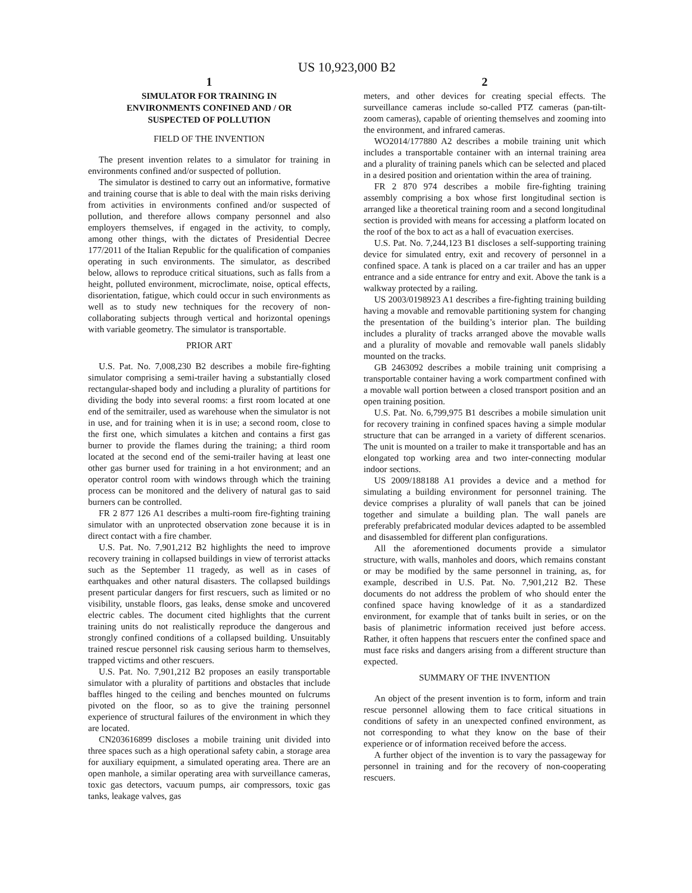US 10,923,000 B2
1
SIMULATOR FOR TRAINING IN
ENVIRONMENTS CONFINED AND / OR
SUSPECTED OF POLLUTION
FIELD OF THE INVENTION
The present invention relates to a simulator for training in environments confined and/or suspected of pollution.
The simulator is destined to carry out an informative, formative and training course that is able to deal with the main risks deriving from activities in environments confined and/or suspected of pollution, and therefore allows company personnel and also employers themselves, if engaged in the activity, to comply, among other things, with the dictates of Presidential Decree 177/2011 of the Italian Republic for the qualification of companies operating in such environments. The simulator, as described below, allows to reproduce critical situations, such as falls from a height, polluted environment, microclimate, noise, optical effects, disorientation, fatigue, which could occur in such environments as well as to study new techniques for the recovery of non-collaborating subjects through vertical and horizontal openings with variable geometry. The simulator is transportable.
PRIOR ART
U.S. Pat. No. 7,008,230 B2 describes a mobile fire-fighting simulator comprising a semi-trailer having a substantially closed rectangular-shaped body and including a plurality of partitions for dividing the body into several rooms: a first room located at one end of the semitrailer, used as warehouse when the simulator is not in use, and for training when it is in use; a second room, close to the first one, which simulates a kitchen and contains a first gas burner to provide the flames during the training; a third room located at the second end of the semi-trailer having at least one other gas burner used for training in a hot environment; and an operator control room with windows through which the training process can be monitored and the delivery of natural gas to said burners can be controlled.
FR 2 877 126 A1 describes a multi-room fire-fighting training simulator with an unprotected observation zone because it is in direct contact with a fire chamber.
U.S. Pat. No. 7,901,212 B2 highlights the need to improve recovery training in collapsed buildings in view of terrorist attacks such as the September 11 tragedy, as well as in cases of earthquakes and other natural disasters. The collapsed buildings present particular dangers for first rescuers, such as limited or no visibility, unstable floors, gas leaks, dense smoke and uncovered electric cables. The document cited highlights that the current training units do not realistically reproduce the dangerous and strongly confined conditions of a collapsed building. Unsuitably trained rescue personnel risk causing serious harm to themselves, trapped victims and other rescuers.
U.S. Pat. No. 7,901,212 B2 proposes an easily transportable simulator with a plurality of partitions and obstacles that include baffles hinged to the ceiling and benches mounted on fulcrums pivoted on the floor, so as to give the training personnel experience of structural failures of the environment in which they are located.
CN203616899 discloses a mobile training unit divided into three spaces such as a high operational safety cabin, a storage area for auxiliary equipment, a simulated operating area. There are an open manhole, a similar operating area with surveillance cameras, toxic gas detectors, vacuum pumps, air compressors, toxic gas tanks, leakage valves, gas
2
meters, and other devices for creating special effects. The surveillance cameras include so-called PTZ cameras (pan-tilt-zoom cameras), capable of orienting themselves and zooming into the environment, and infrared cameras.
WO2014/177880 A2 describes a mobile training unit which includes a transportable container with an internal training area and a plurality of training panels which can be selected and placed in a desired position and orientation within the area of training.
FR 2 870 974 describes a mobile fire-fighting training assembly comprising a box whose first longitudinal section is arranged like a theoretical training room and a second longitudinal section is provided with means for accessing a platform located on the roof of the box to act as a hall of evacuation exercises.
U.S. Pat. No. 7,244,123 B1 discloses a self-supporting training device for simulated entry, exit and recovery of personnel in a confined space. A tank is placed on a car trailer and has an upper entrance and a side entrance for entry and exit. Above the tank is a walkway protected by a railing.
US 2003/0198923 A1 describes a fire-fighting training building having a movable and removable partitioning system for changing the presentation of the building’s interior plan. The building includes a plurality of tracks arranged above the movable walls and a plurality of movable and removable wall panels slidably mounted on the tracks.
GB 2463092 describes a mobile training unit comprising a transportable container having a work compartment confined with a movable wall portion between a closed transport position and an open training position.
U.S. Pat. No. 6,799,975 B1 describes a mobile simulation unit for recovery training in confined spaces having a simple modular structure that can be arranged in a variety of different scenarios. The unit is mounted on a trailer to make it transportable and has an elongated top working area and two inter-connecting modular indoor sections.
US 2009/188188 A1 provides a device and a method for simulating a building environment for personnel training. The device comprises a plurality of wall panels that can be joined together and simulate a building plan. The wall panels are preferably prefabricated modular devices adapted to be assembled and disassembled for different plan configurations.
All the aforementioned documents provide a simulator structure, with walls, manholes and doors, which remains constant or may be modified by the same personnel in training, as, for example, described in U.S. Pat. No. 7,901,212 B2. These documents do not address the problem of who should enter the confined space having knowledge of it as a standardized environment, for example that of tanks built in series, or on the basis of planimetric information received just before access. Rather, it often happens that rescuers enter the confined space and must face risks and dangers arising from a different structure than expected.
SUMMARY OF THE INVENTION
An object of the present invention is to form, inform and train rescue personnel allowing them to face critical situations in conditions of safety in an unexpected confined environment, as not corresponding to what they know on the base of their experience or of information received before the access.
A further object of the invention is to vary the passageway for personnel in training and for the recovery of non-cooperating rescuers.